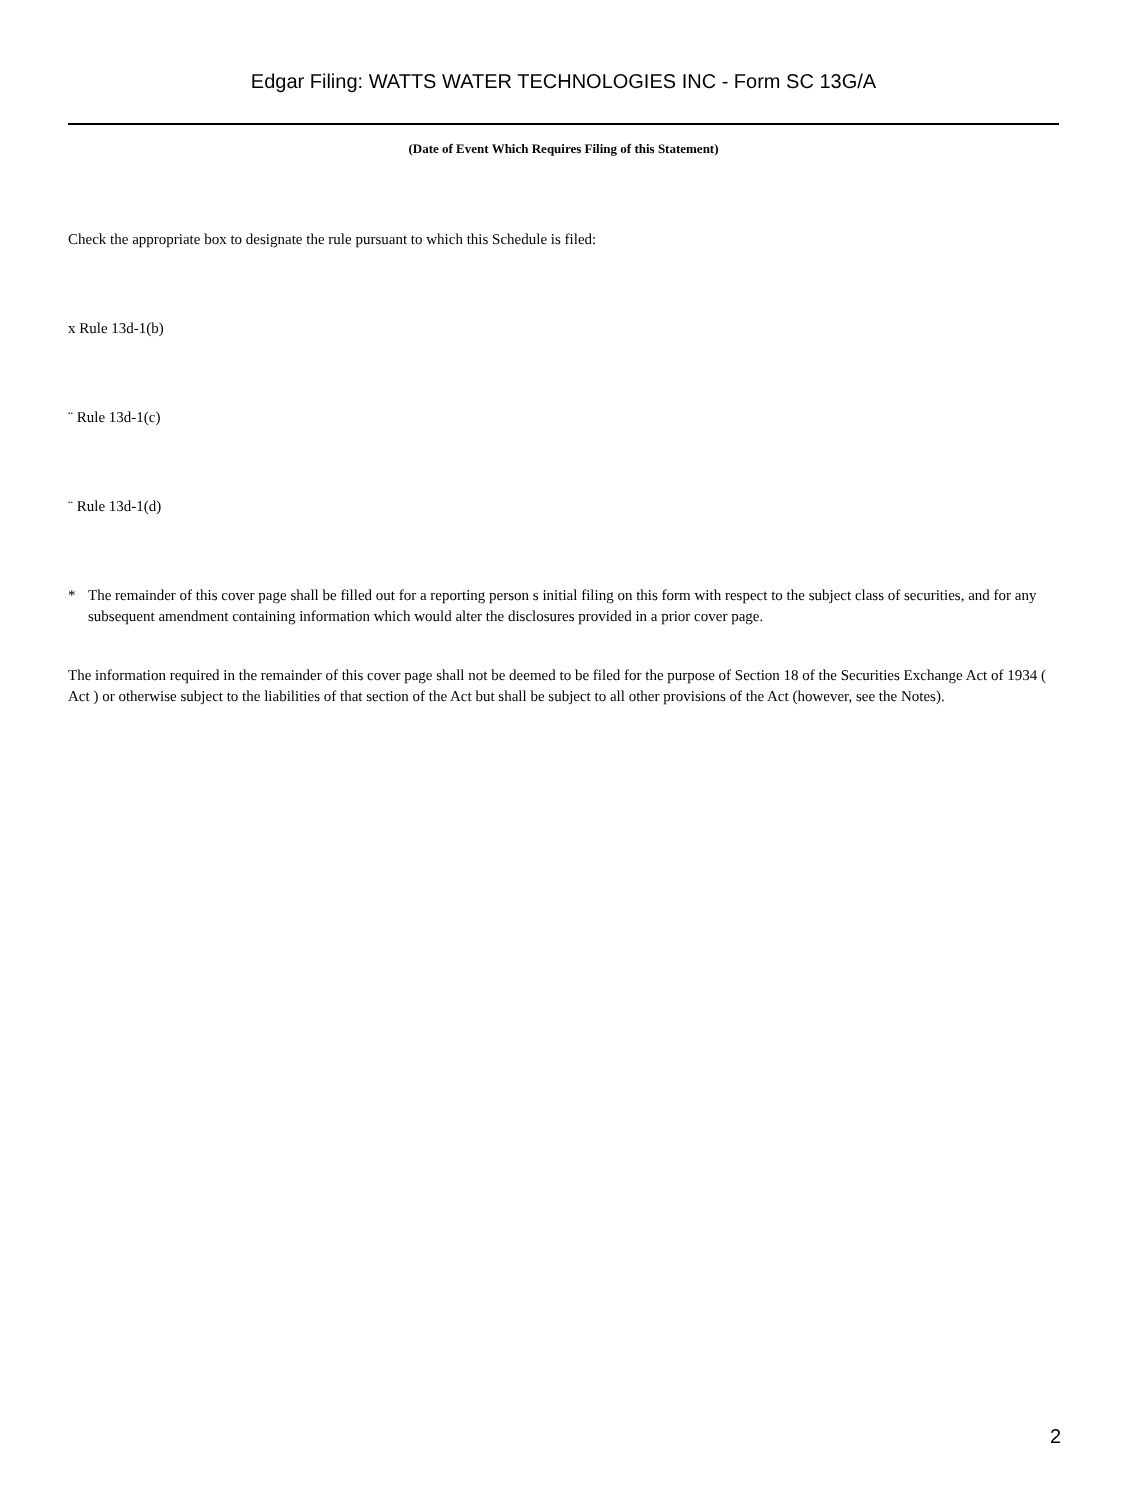Edgar Filing: WATTS WATER TECHNOLOGIES INC - Form SC 13G/A
(Date of Event Which Requires Filing of this Statement)
Check the appropriate box to designate the rule pursuant to which this Schedule is filed:
x Rule 13d-1(b)
¨ Rule 13d-1(c)
¨ Rule 13d-1(d)
* The remainder of this cover page shall be filled out for a reporting person s initial filing on this form with respect to the subject class of securities, and for any subsequent amendment containing information which would alter the disclosures provided in a prior cover page.
The information required in the remainder of this cover page shall not be deemed to be filed for the purpose of Section 18 of the Securities Exchange Act of 1934 ( Act ) or otherwise subject to the liabilities of that section of the Act but shall be subject to all other provisions of the Act (however, see the Notes).
2